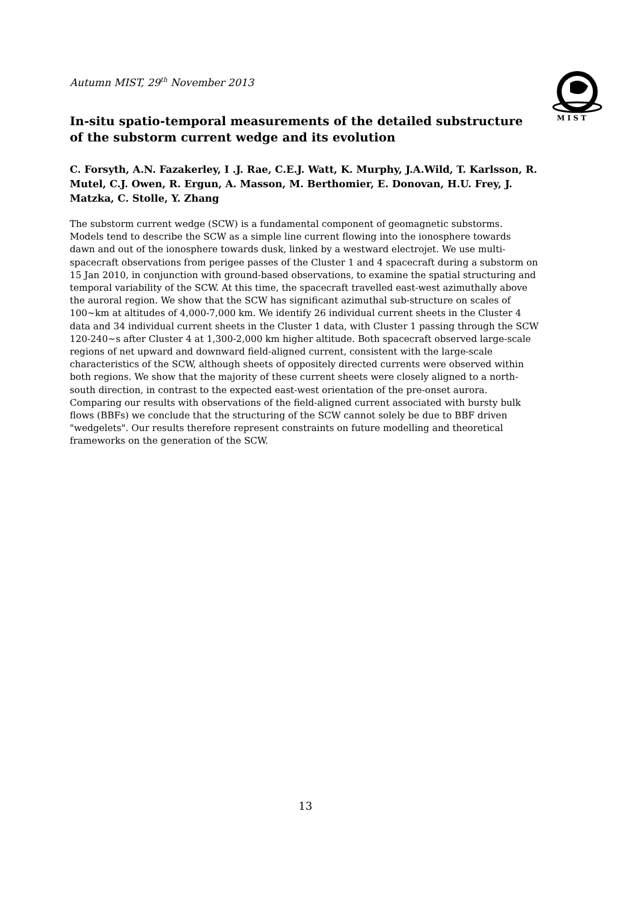Autumn MIST, 29<sup>th</sup> November 2013
M I S T
In-situ spatio-temporal measurements of the detailed substructure of the substorm current wedge and its evolution
C. Forsyth, A.N. Fazakerley, I .J. Rae, C.E.J. Watt, K. Murphy, J.A.Wild, T. Karlsson, R. Mutel, C.J. Owen, R. Ergun, A. Masson, M. Berthomier, E. Donovan, H.U. Frey, J. Matzka, C. Stolle, Y. Zhang
The substorm current wedge (SCW) is a fundamental component of geomagnetic substorms. Models tend to describe the SCW as a simple line current flowing into the ionosphere towards dawn and out of the ionosphere towards dusk, linked by a westward electrojet. We use multi-spacecraft observations from perigee passes of the Cluster 1 and 4 spacecraft during a substorm on 15 Jan 2010, in conjunction with ground-based observations, to examine the spatial structuring and temporal variability of the SCW. At this time, the spacecraft travelled east-west azimuthally above the auroral region. We show that the SCW has significant azimuthal sub-structure on scales of 100~km at altitudes of 4,000-7,000 km. We identify 26 individual current sheets in the Cluster 4 data and 34 individual current sheets in the Cluster 1 data, with Cluster 1 passing through the SCW 120-240~s after Cluster 4 at 1,300-2,000 km higher altitude. Both spacecraft observed large-scale regions of net upward and downward field-aligned current, consistent with the large-scale characteristics of the SCW, although sheets of oppositely directed currents were observed within both regions. We show that the majority of these current sheets were closely aligned to a north-south direction, in contrast to the expected east-west orientation of the pre-onset aurora. Comparing our results with observations of the field-aligned current associated with bursty bulk flows (BBFs) we conclude that the structuring of the SCW cannot solely be due to BBF driven "wedgelets". Our results therefore represent constraints on future modelling and theoretical frameworks on the generation of the SCW.
13